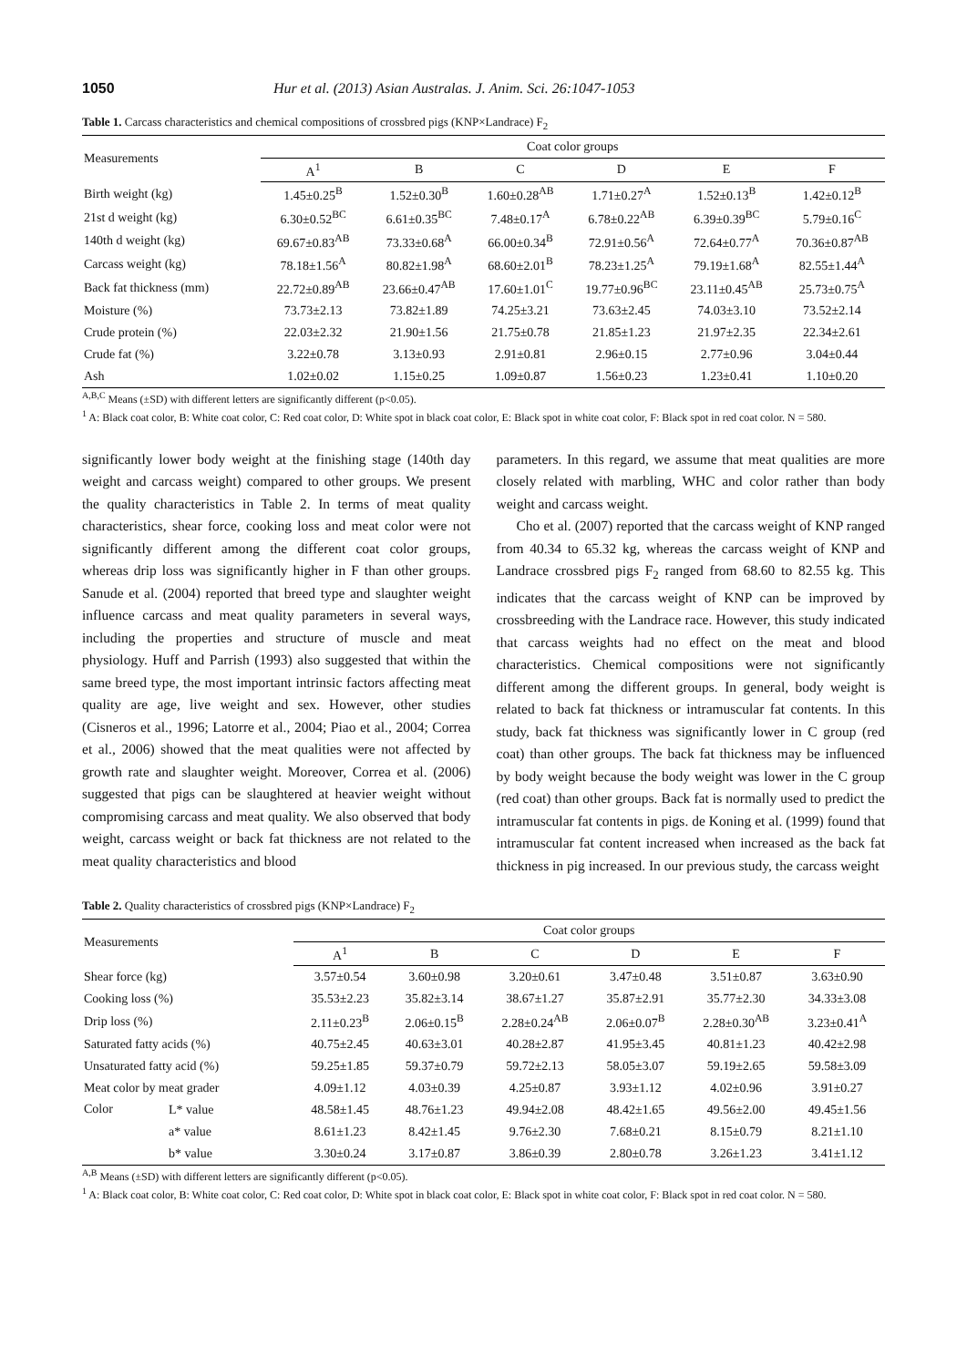1050 Hur et al. (2013) Asian Australas. J. Anim. Sci. 26:1047-1053
Table 1. Carcass characteristics and chemical compositions of crossbred pigs (KNP×Landrace) F<sub>2</sub>
| Measurements | Coat color groups | | | | | |
| --- | --- | --- | --- | --- | --- | --- |
| | A<sup>1</sup> | B | C | D | E | F |
| Birth weight (kg) | 1.45±0.25<sup>B</sup> | 1.52±0.30<sup>B</sup> | 1.60±0.28<sup>AB</sup> | 1.71±0.27<sup>A</sup> | 1.52±0.13<sup>B</sup> | 1.42±0.12<sup>B</sup> |
| 21st d weight (kg) | 6.30±0.52<sup>BC</sup> | 6.61±0.35<sup>BC</sup> | 7.48±0.17<sup>A</sup> | 6.78±0.22<sup>AB</sup> | 6.39±0.39<sup>BC</sup> | 5.79±0.16<sup>C</sup> |
| 140th d weight (kg) | 69.67±0.83<sup>AB</sup> | 73.33±0.68<sup>A</sup> | 66.00±0.34<sup>B</sup> | 72.91±0.56<sup>A</sup> | 72.64±0.77<sup>A</sup> | 70.36±0.87<sup>AB</sup> |
| Carcass weight (kg) | 78.18±1.56<sup>A</sup> | 80.82±1.98<sup>A</sup> | 68.60±2.01<sup>B</sup> | 78.23±1.25<sup>A</sup> | 79.19±1.68<sup>A</sup> | 82.55±1.44<sup>A</sup> |
| Back fat thickness (mm) | 22.72±0.89<sup>AB</sup> | 23.66±0.47<sup>AB</sup> | 17.60±1.01<sup>C</sup> | 19.77±0.96<sup>BC</sup> | 23.11±0.45<sup>AB</sup> | 25.73±0.75<sup>A</sup> |
| Moisture (%) | 73.73±2.13 | 73.82±1.89 | 74.25±3.21 | 73.63±2.45 | 74.03±3.10 | 73.52±2.14 |
| Crude protein (%) | 22.03±2.32 | 21.90±1.56 | 21.75±0.78 | 21.85±1.23 | 21.97±2.35 | 22.34±2.61 |
| Crude fat (%) | 3.22±0.78 | 3.13±0.93 | 2.91±0.81 | 2.96±0.15 | 2.77±0.96 | 3.04±0.44 |
| Ash | 1.02±0.02 | 1.15±0.25 | 1.09±0.87 | 1.56±0.23 | 1.23±0.41 | 1.10±0.20 |
<sup>A,B,C</sup> Means (±SD) with different letters are significantly different (p<0.05).
<sup>1</sup> A: Black coat color, B: White coat color, C: Red coat color, D: White spot in black coat color, E: Black spot in white coat color, F: Black spot in red coat color. N = 580.
significantly lower body weight at the finishing stage (140th day weight and carcass weight) compared to other groups. We present the quality characteristics in Table 2. In terms of meat quality characteristics, shear force, cooking loss and meat color were not significantly different among the different coat color groups, whereas drip loss was significantly higher in F than other groups. Sanude et al. (2004) reported that breed type and slaughter weight influence carcass and meat quality parameters in several ways, including the properties and structure of muscle and meat physiology. Huff and Parrish (1993) also suggested that within the same breed type, the most important intrinsic factors affecting meat quality are age, live weight and sex. However, other studies (Cisneros et al., 1996; Latorre et al., 2004; Piao et al., 2004; Correa et al., 2006) showed that the meat qualities were not affected by growth rate and slaughter weight. Moreover, Correa et al. (2006) suggested that pigs can be slaughtered at heavier weight without compromising carcass and meat quality. We also observed that body weight, carcass weight or back fat thickness are not related to the meat quality characteristics and blood
parameters. In this regard, we assume that meat qualities are more closely related with marbling, WHC and color rather than body weight and carcass weight.
Cho et al. (2007) reported that the carcass weight of KNP ranged from 40.34 to 65.32 kg, whereas the carcass weight of KNP and Landrace crossbred pigs F<sub>2</sub> ranged from 68.60 to 82.55 kg. This indicates that the carcass weight of KNP can be improved by crossbreeding with the Landrace race. However, this study indicated that carcass weights had no effect on the meat and blood characteristics. Chemical compositions were not significantly different among the different groups. In general, body weight is related to back fat thickness or intramuscular fat contents. In this study, back fat thickness was significantly lower in C group (red coat) than other groups. The back fat thickness may be influenced by body weight because the body weight was lower in the C group (red coat) than other groups. Back fat is normally used to predict the intramuscular fat contents in pigs. de Koning et al. (1999) found that intramuscular fat content increased when increased as the back fat thickness in pig increased. In our previous study, the carcass weight
Table 2. Quality characteristics of crossbred pigs (KNP×Landrace) F<sub>2</sub>
| Measurements | | Coat color groups | | | | | |
| --- | --- | --- | --- | --- | --- | --- | --- |
| | | A<sup>1</sup> | B | C | D | E | F |
| Shear force (kg) | | 3.57±0.54 | 3.60±0.98 | 3.20±0.61 | 3.47±0.48 | 3.51±0.87 | 3.63±0.90 |
| Cooking loss (%) | | 35.53±2.23 | 35.82±3.14 | 38.67±1.27 | 35.87±2.91 | 35.77±2.30 | 34.33±3.08 |
| Drip loss (%) | | 2.11±0.23<sup>B</sup> | 2.06±0.15<sup>B</sup> | 2.28±0.24<sup>AB</sup> | 2.06±0.07<sup>B</sup> | 2.28±0.30<sup>AB</sup> | 3.23±0.41<sup>A</sup> |
| Saturated fatty acids (%) | | 40.75±2.45 | 40.63±3.01 | 40.28±2.87 | 41.95±3.45 | 40.81±1.23 | 40.42±2.98 |
| Unsaturated fatty acid (%) | | 59.25±1.85 | 59.37±0.79 | 59.72±2.13 | 58.05±3.07 | 59.19±2.65 | 59.58±3.09 |
| Meat color by meat grader | | 4.09±1.12 | 4.03±0.39 | 4.25±0.87 | 3.93±1.12 | 4.02±0.96 | 3.91±0.27 |
| Color | L* value | 48.58±1.45 | 48.76±1.23 | 49.94±2.08 | 48.42±1.65 | 49.56±2.00 | 49.45±1.56 |
| | a* value | 8.61±1.23 | 8.42±1.45 | 9.76±2.30 | 7.68±0.21 | 8.15±0.79 | 8.21±1.10 |
| | b* value | 3.30±0.24 | 3.17±0.87 | 3.86±0.39 | 2.80±0.78 | 3.26±1.23 | 3.41±1.12 |
<sup>A,B</sup> Means (±SD) with different letters are significantly different (p<0.05).
<sup>1</sup> A: Black coat color, B: White coat color, C: Red coat color, D: White spot in black coat color, E: Black spot in white coat color, F: Black spot in red coat color. N = 580.